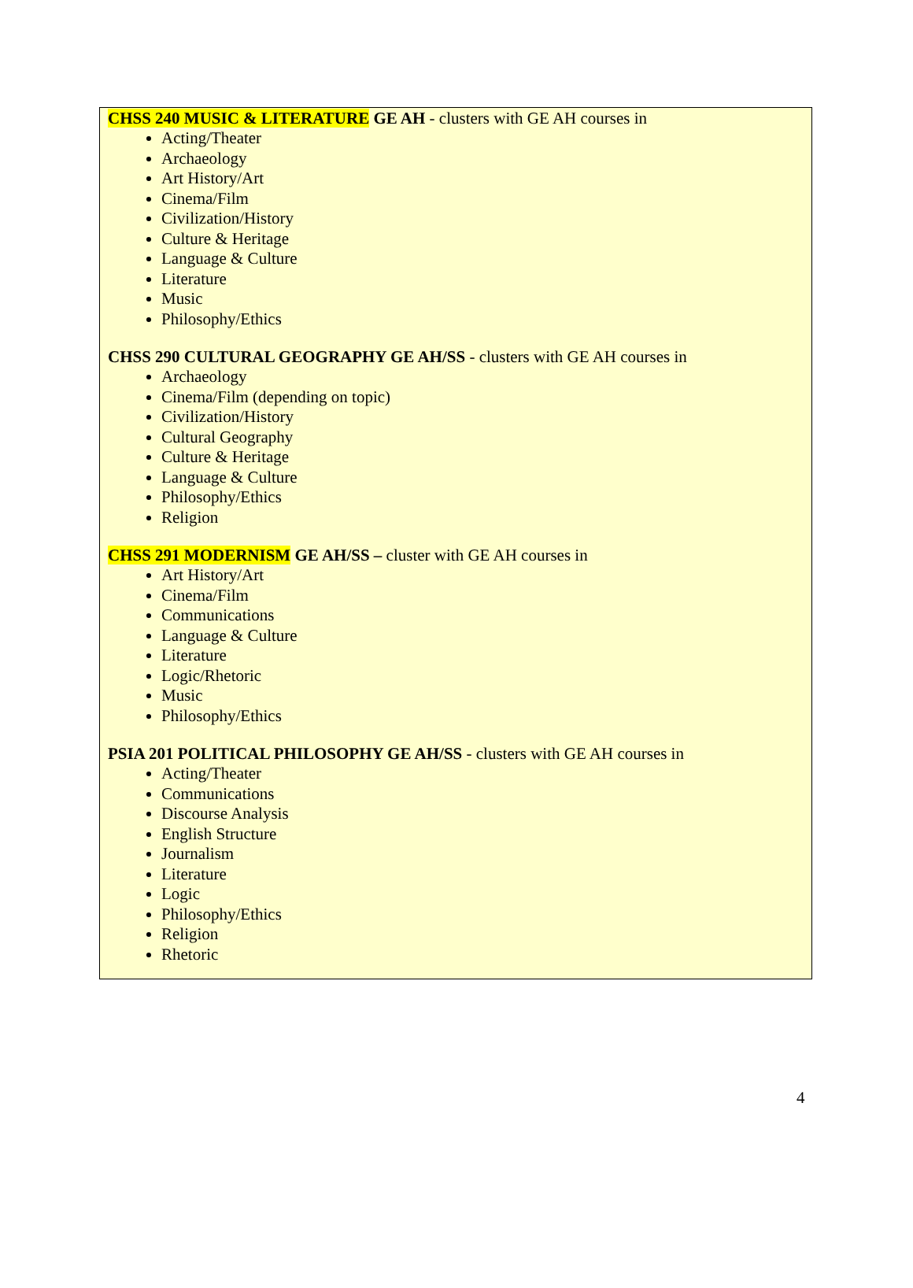CHSS 240 MUSIC & LITERATURE GE AH - clusters with GE AH courses in
Acting/Theater
Archaeology
Art History/Art
Cinema/Film
Civilization/History
Culture & Heritage
Language & Culture
Literature
Music
Philosophy/Ethics
CHSS 290 CULTURAL GEOGRAPHY GE AH/SS - clusters with GE AH courses in
Archaeology
Cinema/Film (depending on topic)
Civilization/History
Cultural Geography
Culture & Heritage
Language & Culture
Philosophy/Ethics
Religion
CHSS 291 MODERNISM GE AH/SS – cluster with GE AH courses in
Art History/Art
Cinema/Film
Communications
Language & Culture
Literature
Logic/Rhetoric
Music
Philosophy/Ethics
PSIA 201 POLITICAL PHILOSOPHY GE AH/SS - clusters with GE AH courses in
Acting/Theater
Communications
Discourse Analysis
English Structure
Journalism
Literature
Logic
Philosophy/Ethics
Religion
Rhetoric
4